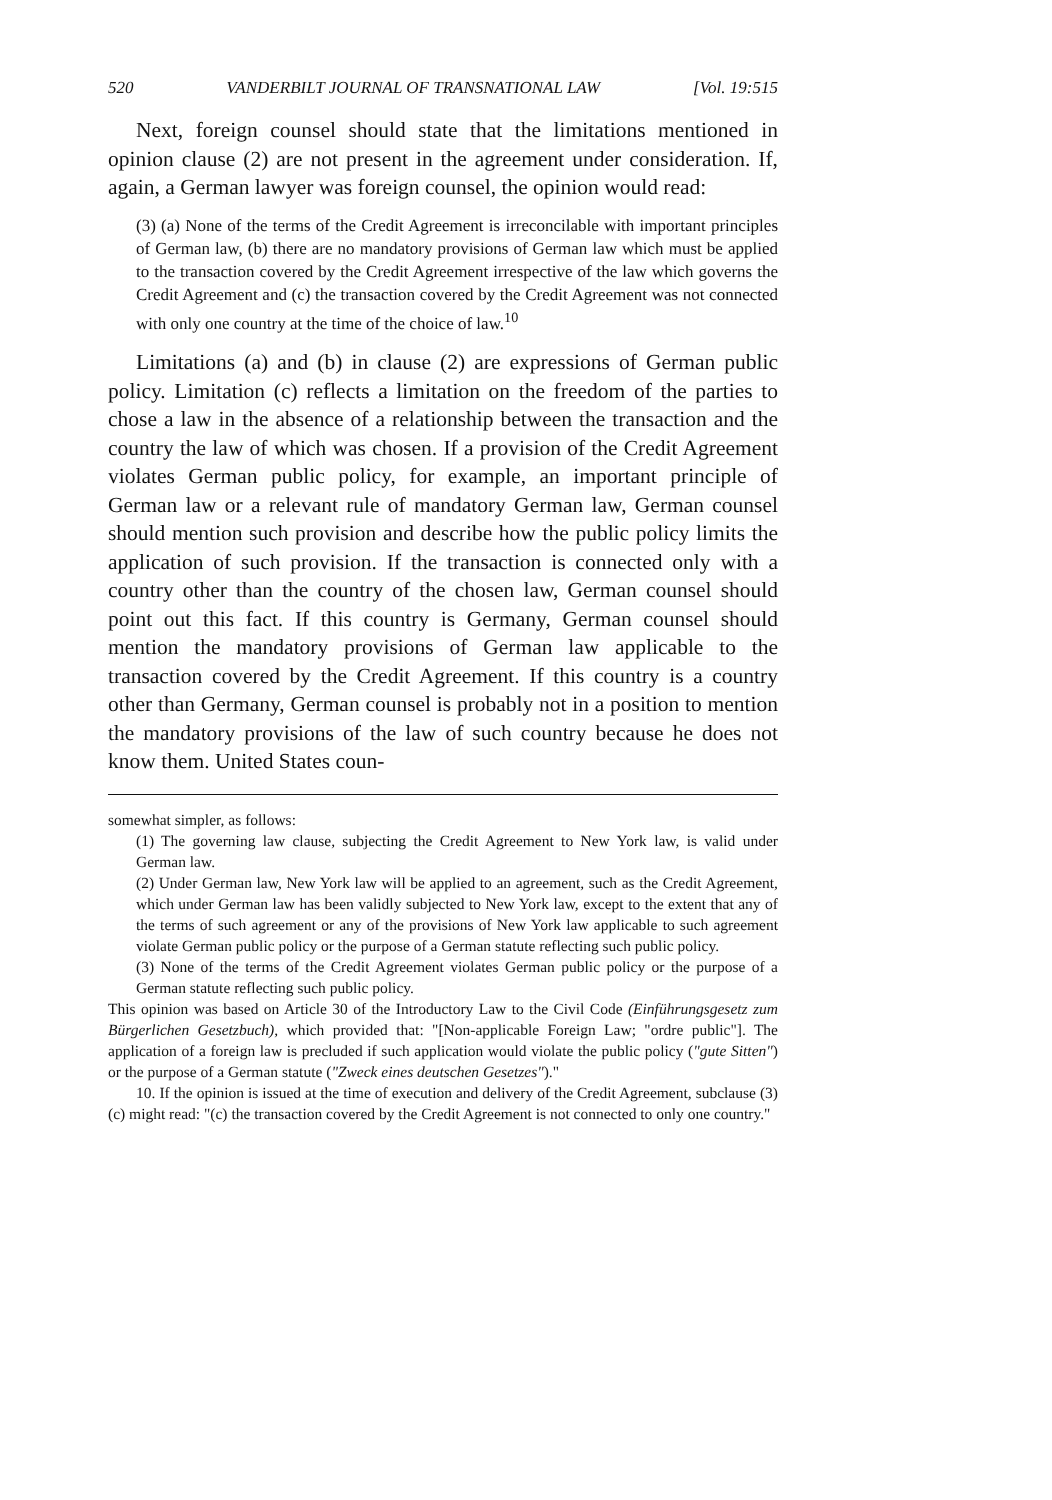520 VANDERBILT JOURNAL OF TRANSNATIONAL LAW [Vol. 19:515
Next, foreign counsel should state that the limitations mentioned in opinion clause (2) are not present in the agreement under consideration. If, again, a German lawyer was foreign counsel, the opinion would read:
(3) (a) None of the terms of the Credit Agreement is irreconcilable with important principles of German law, (b) there are no mandatory provisions of German law which must be applied to the transaction covered by the Credit Agreement irrespective of the law which governs the Credit Agreement and (c) the transaction covered by the Credit Agreement was not connected with only one country at the time of the choice of law.<sup>10</sup>
Limitations (a) and (b) in clause (2) are expressions of German public policy. Limitation (c) reflects a limitation on the freedom of the parties to chose a law in the absence of a relationship between the transaction and the country the law of which was chosen. If a provision of the Credit Agreement violates German public policy, for example, an important principle of German law or a relevant rule of mandatory German law, German counsel should mention such provision and describe how the public policy limits the application of such provision. If the transaction is connected only with a country other than the country of the chosen law, German counsel should point out this fact. If this country is Germany, German counsel should mention the mandatory provisions of German law applicable to the transaction covered by the Credit Agreement. If this country is a country other than Germany, German counsel is probably not in a position to mention the mandatory provisions of the law of such country because he does not know them. United States coun-
somewhat simpler, as follows:
(1) The governing law clause, subjecting the Credit Agreement to New York law, is valid under German law.
(2) Under German law, New York law will be applied to an agreement, such as the Credit Agreement, which under German law has been validly subjected to New York law, except to the extent that any of the terms of such agreement or any of the provisions of New York law applicable to such agreement violate German public policy or the purpose of a German statute reflecting such public policy.
(3) None of the terms of the Credit Agreement violates German public policy or the purpose of a German statute reflecting such public policy.
This opinion was based on Article 30 of the Introductory Law to the Civil Code (Einführungsgesetz zum Bürgerlichen Gesetzbuch), which provided that: "[Non-applicable Foreign Law; "ordre public"]. The application of a foreign law is precluded if such application would violate the public policy ("gute Sitten") or the purpose of a German statute ("Zweck eines deutschen Gesetzes")."
10. If the opinion is issued at the time of execution and delivery of the Credit Agreement, subclause (3)(c) might read: "(c) the transaction covered by the Credit Agreement is not connected to only one country."